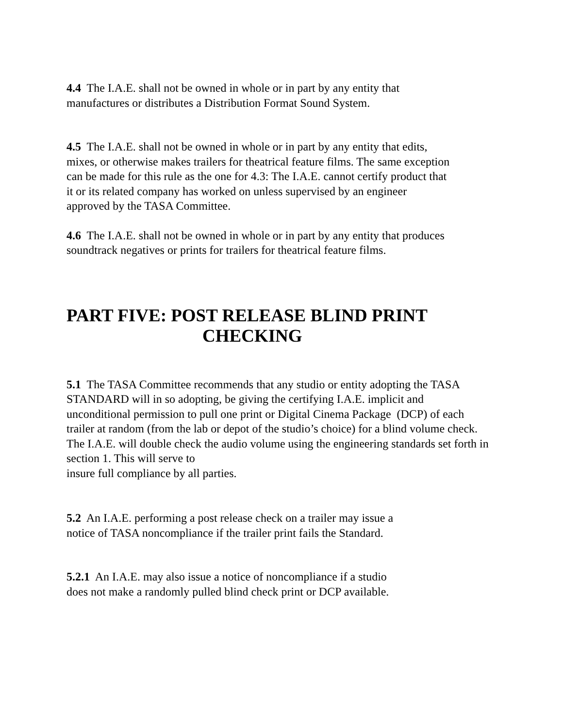4.4 The I.A.E. shall not be owned in whole or in part by any entity that manufactures or distributes a Distribution Format Sound System.
4.5 The I.A.E. shall not be owned in whole or in part by any entity that edits, mixes, or otherwise makes trailers for theatrical feature films. The same exception can be made for this rule as the one for 4.3: The I.A.E. cannot certify product that it or its related company has worked on unless supervised by an engineer approved by the TASA Committee.
4.6 The I.A.E. shall not be owned in whole or in part by any entity that produces soundtrack negatives or prints for trailers for theatrical feature films.
PART FIVE: POST RELEASE BLIND PRINT
CHECKING
5.1 The TASA Committee recommends that any studio or entity adopting the TASA STANDARD will in so adopting, be giving the certifying I.A.E. implicit and unconditional permission to pull one print or Digital Cinema Package (DCP) of each trailer at random (from the lab or depot of the studio’s choice) for a blind volume check. The I.A.E. will double check the audio volume using the engineering standards set forth in section 1. This will serve to
insure full compliance by all parties.
5.2 An I.A.E. performing a post release check on a trailer may issue a
notice of TASA noncompliance if the trailer print fails the Standard.
5.2.1 An I.A.E. may also issue a notice of noncompliance if a studio
does not make a randomly pulled blind check print or DCP available.